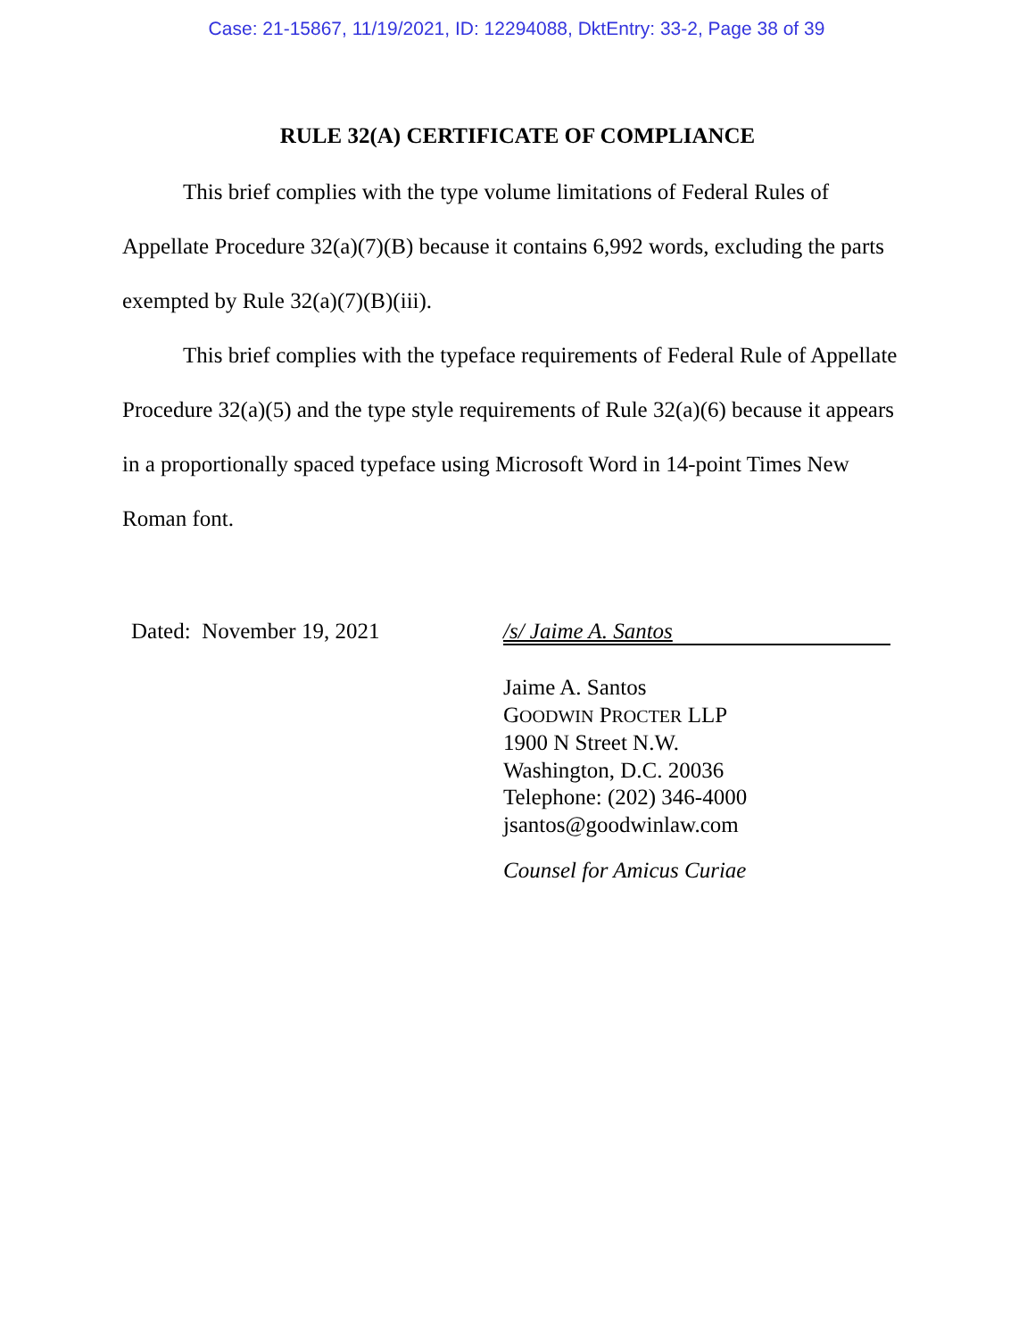Case: 21-15867, 11/19/2021, ID: 12294088, DktEntry: 33-2, Page 38 of 39
RULE 32(A) CERTIFICATE OF COMPLIANCE
This brief complies with the type volume limitations of Federal Rules of Appellate Procedure 32(a)(7)(B) because it contains 6,992 words, excluding the parts exempted by Rule 32(a)(7)(B)(iii).
This brief complies with the typeface requirements of Federal Rule of Appellate Procedure 32(a)(5) and the type style requirements of Rule 32(a)(6) because it appears in a proportionally spaced typeface using Microsoft Word in 14-point Times New Roman font.
Dated: November 19, 2021 /s/ Jaime A. Santos
Jaime A. Santos
GOODWIN PROCTER LLP
1900 N Street N.W.
Washington, D.C. 20036
Telephone: (202) 346-4000
jsantos@goodwinlaw.com
Counsel for Amicus Curiae